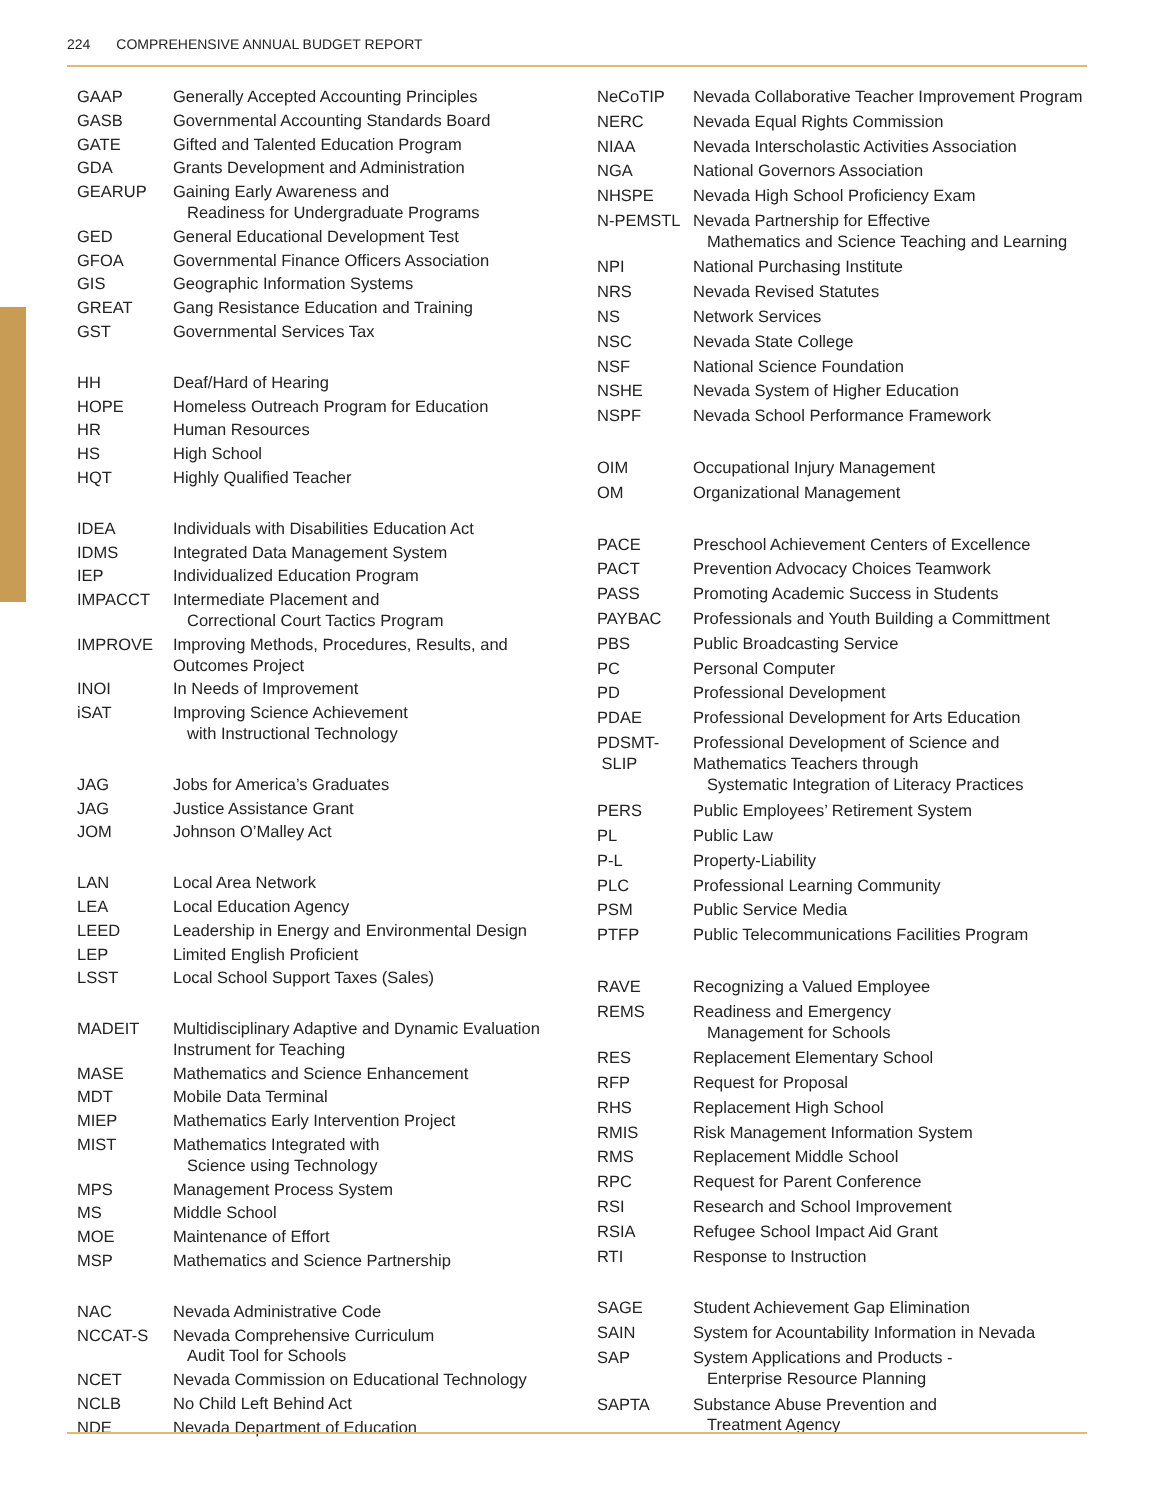224 COMPREHENSIVE ANNUAL BUDGET REPORT
| GAAP | Generally Accepted Accounting Principles |
| GASB | Governmental Accounting Standards Board |
| GATE | Gifted and Talented Education Program |
| GDA | Grants Development and Administration |
| GEARUP | Gaining Early Awareness and Readiness for Undergraduate Programs |
| GED | General Educational Development Test |
| GFOA | Governmental Finance Officers Association |
| GIS | Geographic Information Systems |
| GREAT | Gang Resistance Education and Training |
| GST | Governmental Services Tax |
| HH | Deaf/Hard of Hearing |
| HOPE | Homeless Outreach Program for Education |
| HR | Human Resources |
| HS | High School |
| HQT | Highly Qualified Teacher |
| IDEA | Individuals with Disabilities Education Act |
| IDMS | Integrated Data Management System |
| IEP | Individualized Education Program |
| IMPACCT | Intermediate Placement and Correctional Court Tactics Program |
| IMPROVE | Improving Methods, Procedures, Results, and Outcomes Project |
| INOI | In Needs of Improvement |
| iSAT | Improving Science Achievement with Instructional Technology |
| JAG | Jobs for America’s Graduates |
| JAG | Justice Assistance Grant |
| JOM | Johnson O’Malley Act |
| LAN | Local Area Network |
| LEA | Local Education Agency |
| LEED | Leadership in Energy and Environmental Design |
| LEP | Limited English Proficient |
| LSST | Local School Support Taxes (Sales) |
| MADEIT | Multidisciplinary Adaptive and Dynamic Evaluation Instrument for Teaching |
| MASE | Mathematics and Science Enhancement |
| MDT | Mobile Data Terminal |
| MIEP | Mathematics Early Intervention Project |
| MIST | Mathematics Integrated with Science using Technology |
| MPS | Management Process System |
| MS | Middle School |
| MOE | Maintenance of Effort |
| MSP | Mathematics and Science Partnership |
| NAC | Nevada Administrative Code |
| NCCAT-S | Nevada Comprehensive Curriculum Audit Tool for Schools |
| NCET | Nevada Commission on Educational Technology |
| NCLB | No Child Left Behind Act |
| NDE | Nevada Department of Education |
| NeCoTIP | Nevada Collaborative Teacher Improvement Program |
| NERC | Nevada Equal Rights Commission |
| NIAA | Nevada Interscholastic Activities Association |
| NGA | National Governors Association |
| NHSPE | Nevada High School Proficiency Exam |
| N-PEMSTL | Nevada Partnership for Effective Mathematics and Science Teaching and Learning |
| NPI | National Purchasing Institute |
| NRS | Nevada Revised Statutes |
| NS | Network Services |
| NSC | Nevada State College |
| NSF | National Science Foundation |
| NSHE | Nevada System of Higher Education |
| NSPF | Nevada School Performance Framework |
| OIM | Occupational Injury Management |
| OM | Organizational Management |
| PACE | Preschool Achievement Centers of Excellence |
| PACT | Prevention Advocacy Choices Teamwork |
| PASS | Promoting Academic Success in Students |
| PAYBAC | Professionals and Youth Building a Committment |
| PBS | Public Broadcasting Service |
| PC | Personal Computer |
| PD | Professional Development |
| PDAE | Professional Development for Arts Education |
| PDSMT- SLIP | Professional Development of Science and Mathematics Teachers through Systematic Integration of Literacy Practices |
| PERS | Public Employees’ Retirement System |
| PL | Public Law |
| P-L | Property-Liability |
| PLC | Professional Learning Community |
| PSM | Public Service Media |
| PTFP | Public Telecommunications Facilities Program |
| RAVE | Recognizing a Valued Employee |
| REMS | Readiness and Emergency Management for Schools |
| RES | Replacement Elementary School |
| RFP | Request for Proposal |
| RHS | Replacement High School |
| RMIS | Risk Management Information System |
| RMS | Replacement Middle School |
| RPC | Request for Parent Conference |
| RSI | Research and School Improvement |
| RSIA | Refugee School Impact Aid Grant |
| RTI | Response to Instruction |
| SAGE | Student Achievement Gap Elimination |
| SAIN | System for Acountability Information in Nevada |
| SAP | System Applications and Products - Enterprise Resource Planning |
| SAPTA | Substance Abuse Prevention and Treatment Agency |